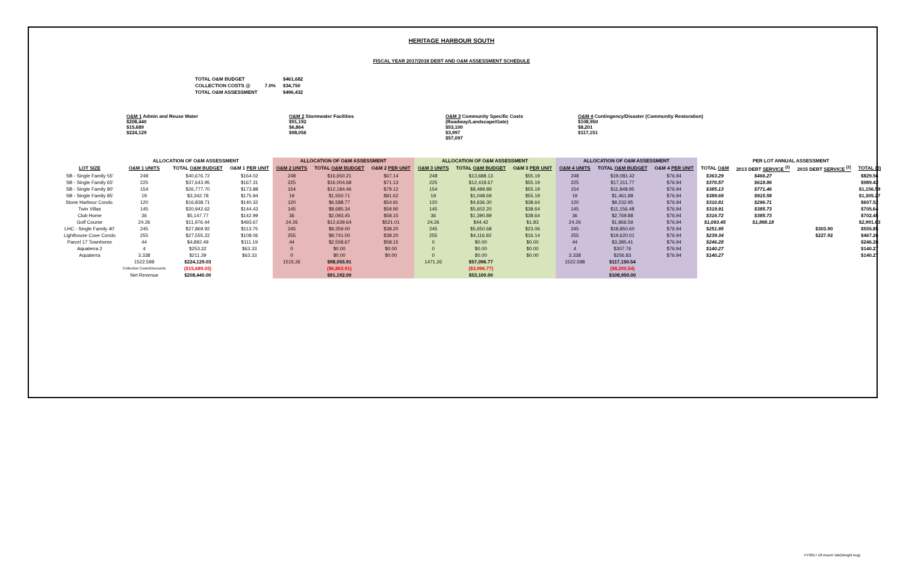HERITAGE HARBOUR SOUTH
FISCAL YEAR 2017/2018 DEBT AND O&M ASSESSMENT SCHEDULE
| TOTAL O&M BUDGET | | $461,682 |
| COLLECTION COSTS @ | 7.0% | $34,750 |
| TOTAL O&M ASSESSMENT | | $496,432 |
O&M 1 Admin and Reuse Water
$208,440
$15,689
$224,129
O&M 2 Stormwater Facilities
$91,192
$6,864
$98,056
O&M 3 Community Specific Costs (Roadway/Landscape/Gate)
$53,100
$3,997
$57,097
O&M 4 Contingency/Disaster (Community Restoration)
$108,950
$8,201
$117,151
| | ALLOCATION OF O&M ASSESSMENT | | | ALLOCATION OF O&M ASSESSMENT | | | ALLOCATION OF O&M ASSESSMENT | | | ALLOCATION OF O&M ASSESSMENT | | | PER LOT ANNUAL ASSESSMENT | | | |
| --- | --- | --- | --- | --- | --- | --- | --- | --- | --- | --- | --- | --- | --- | --- | --- | --- |
| LOT SIZE | O&M 1 UNITS | TOTAL O&M BUDGET | O&M 1 PER UNIT | O&M 2 UNITS | TOTAL O&M BUDGET | O&M 2 PER UNIT | O&M 3 UNITS | TOTAL O&M BUDGET | O&M 3 PER UNIT | O&M 4 UNITS | TOTAL O&M BUDGET | O&M 4 PER UNIT | TOTAL O&M | 2013 DEBT SERVICE <sup>(2)</sup> | 2015 DEBT SERVICE <sup>(2)</sup> | TOTAL (3) |
| SB - Single Family 55' | 248 | $40,676.72 | $164.02 | 248 | $16,650.21 | $67.14 | 248 | $13,688.13 | $55.19 | 248 | $19,081.42 | $76.94 | $363.29 | $466.27 | | $829.56 |
| SB - Single Family 65' | 225 | $37,643.95 | $167.31 | 225 | $16,004.68 | $71.13 | 225 | $12,418.67 | $55.19 | 225 | $17,311.77 | $76.94 | $370.57 | $618.86 | | $989.43 |
| SB - Single Family 80' | 154 | $26,777.70 | $173.88 | 154 | $12,184.46 | $79.12 | 154 | $8,499.89 | $55.19 | 154 | $11,848.95 | $76.94 | $385.13 | $771.46 | | $1,156.59 |
| SB - Single Family 85' | 19 | $3,342.78 | $175.94 | 19 | $1,550.71 | $81.62 | 19 | $1,048.69 | $55.19 | 19 | $1,461.88 | $76.94 | $389.69 | $915.58 | | $1,305.27 |
| Stone Harbour Condo. | 120 | $16,838.71 | $140.32 | 120 | $6,588.77 | $54.91 | 120 | $4,636.30 | $38.64 | 120 | $9,232.95 | $76.94 | $310.81 | $296.71 | | $607.52 |
| Twin Villas | 145 | $20,942.62 | $144.43 | 145 | $8,685.34 | $59.90 | 145 | $5,602.20 | $38.64 | 145 | $11,156.48 | $76.94 | $319.91 | $385.73 | | $705.64 |
| Club Home | 36 | $5,147.77 | $142.99 | 36 | $2,093.45 | $58.15 | 36 | $1,390.89 | $38.64 | 36 | $2,769.88 | $76.94 | $316.72 | $385.73 | | $702.45 |
| Golf Course | 24.26 | $11,976.44 | $493.67 | 24.26 | $12,639.64 | $521.01 | 24.26 | $44.42 | $1.83 | 24.26 | $1,866.59 | $76.94 | $1,093.45 | $1,898.18 | | $2,991.63 |
| LHC - Single Family 40' | 245 | $27,869.92 | $113.75 | 245 | $9,359.00 | $38.20 | 245 | $5,650.68 | $23.06 | 245 | $18,850.60 | $76.94 | $251.95 | | $303.90 | $555.85 |
| Lighthouse Cove Condo | 255 | $27,555.22 | $108.06 | 255 | $9,741.00 | $38.20 | 255 | $4,116.92 | $16.14 | 255 | $19,620.01 | $76.94 | $239.34 | | $227.92 | $467.26 |
| Parcel 17 Townhome | 44 | $4,892.49 | $111.19 | 44 | $2,558.67 | $58.15 | 0 | $0.00 | $0.00 | 44 | $3,385.41 | $76.94 | $246.28 | | | $246.28 |
| Aquaterra 2 | 4 | $253.32 | $63.33 | 0 | $0.00 | $0.00 | 0 | $0.00 | $0.00 | 4 | $307.76 | $76.94 | $140.27 | | | $140.27 |
| Aquaterra | 3.338 | $211.39 | $63.33 | 0 | $0.00 | $0.00 | 0 | $0.00 | $0.00 | 3.338 | $256.83 | $76.94 | $140.27 | | | $140.27 |
| | 1522.598 | $224,129.03 | | 1515.26 | $98,055.91 | | 1471.26 | $57,096.77 | | 1522.598 | $117,150.54 | | | | | |
| | Collection Costs/Discounts | ($15,689.03) | | | ($6,863.91) | | | ($3,996.77) | | | ($8,200.54) | | | | | |
| | Net Revenue | $208,440.00 | | | $91,192.00 | | | $53,100.00 | | | $108,950.00 | | | | | |
FY2017-18 Assmt Tab(Weight Avg)